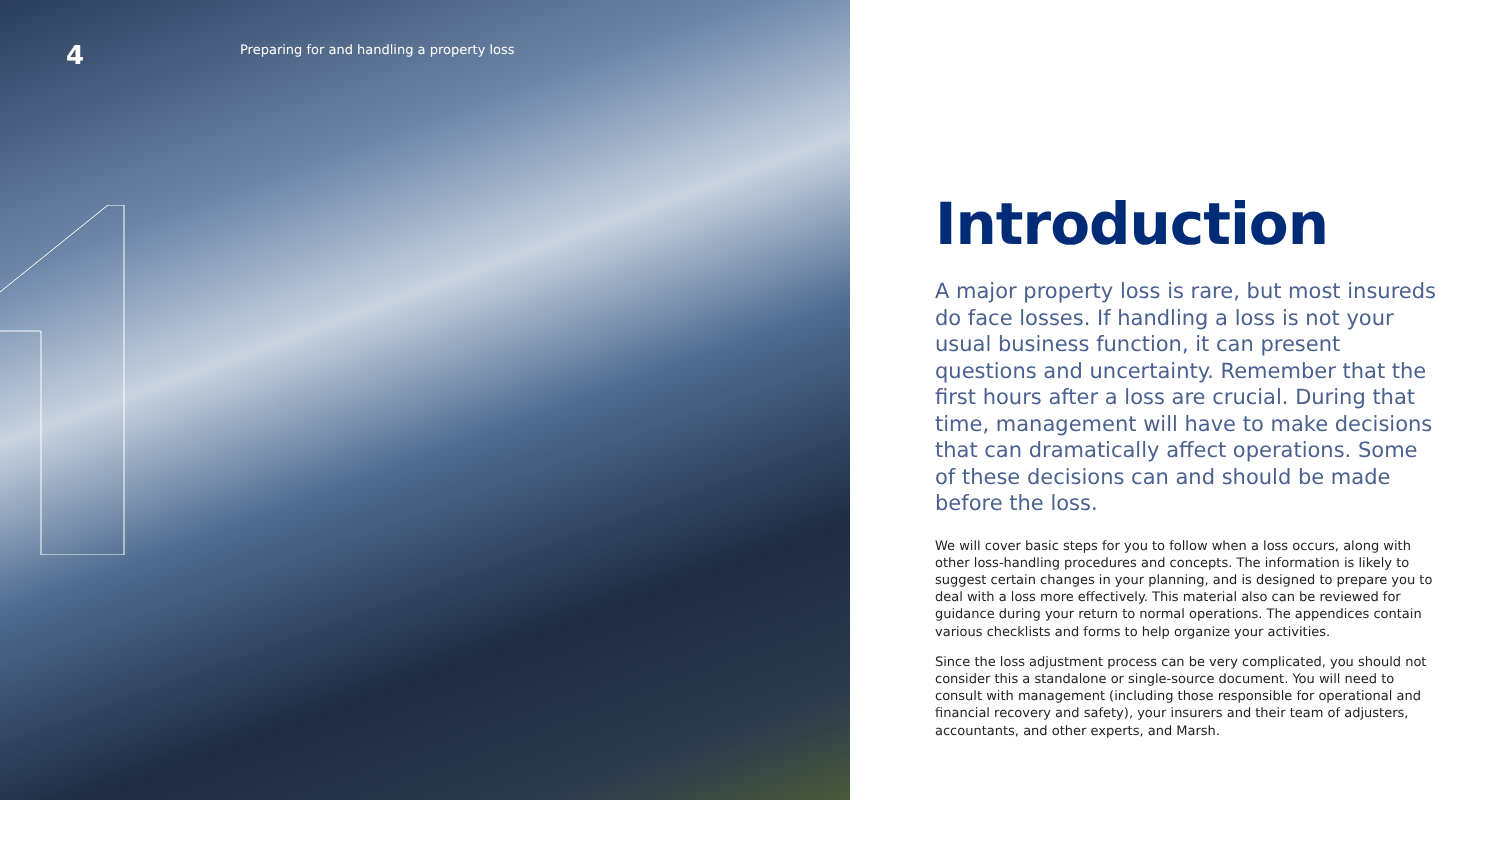4
Preparing for and handling a property loss
Introduction
A major property loss is rare, but most insureds do face losses. If handling a loss is not your usual business function, it can present questions and uncertainty. Remember that the first hours after a loss are crucial. During that time, management will have to make decisions that can dramatically affect operations. Some of these decisions can and should be made before the loss.
We will cover basic steps for you to follow when a loss occurs, along with other loss-handling procedures and concepts. The information is likely to suggest certain changes in your planning, and is designed to prepare you to deal with a loss more effectively. This material also can be reviewed for guidance during your return to normal operations. The appendices contain various checklists and forms to help organize your activities.
Since the loss adjustment process can be very complicated, you should not consider this a standalone or single-source document. You will need to consult with management (including those responsible for operational and financial recovery and safety), your insurers and their team of adjusters, accountants, and other experts, and Marsh.